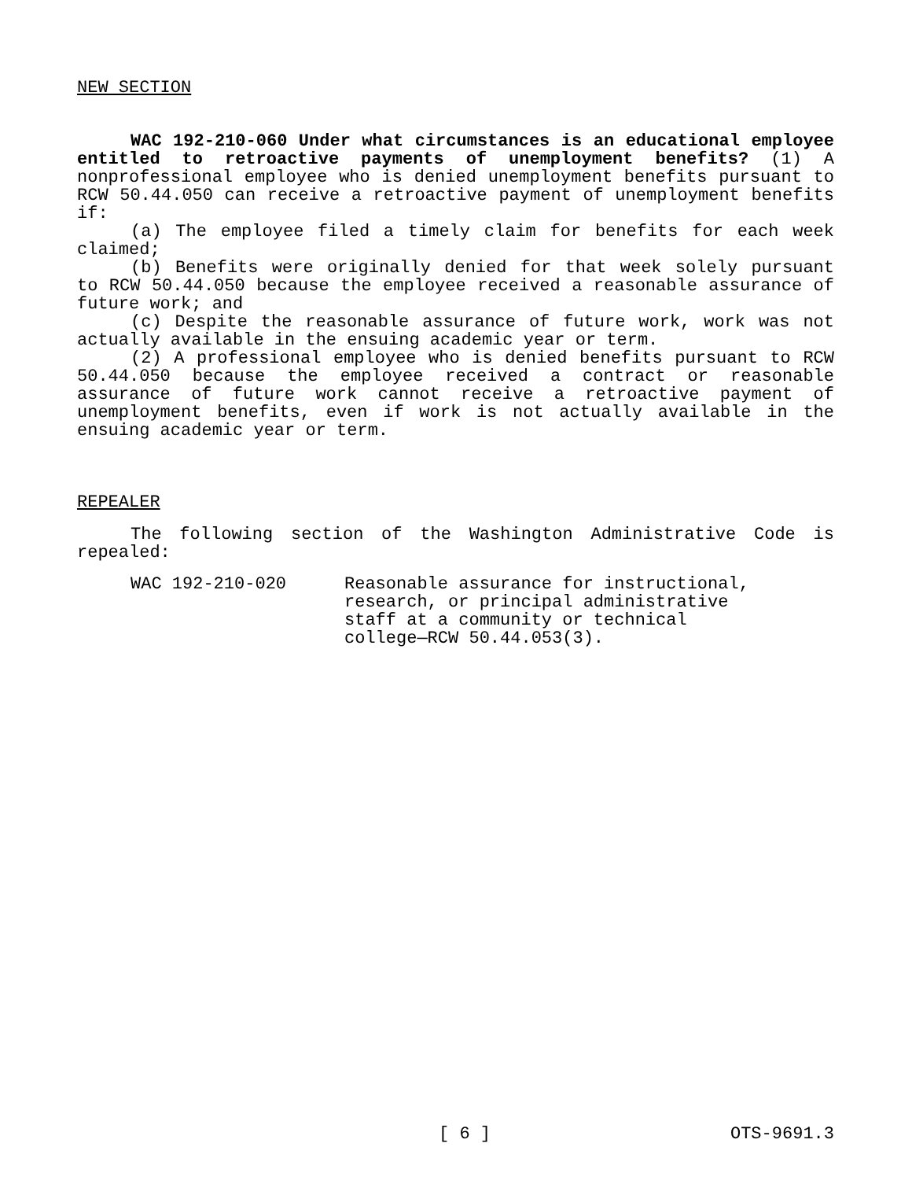NEW SECTION
WAC 192-210-060 Under what circumstances is an educational employee entitled to retroactive payments of unemployment benefits? (1) A nonprofessional employee who is denied unemployment benefits pursuant to RCW 50.44.050 can receive a retroactive payment of unemployment benefits if:
(a) The employee filed a timely claim for benefits for each week claimed;
(b) Benefits were originally denied for that week solely pursuant to RCW 50.44.050 because the employee received a reasonable assurance of future work; and
(c) Despite the reasonable assurance of future work, work was not actually available in the ensuing academic year or term.
(2) A professional employee who is denied benefits pursuant to RCW 50.44.050 because the employee received a contract or reasonable assurance of future work cannot receive a retroactive payment of unemployment benefits, even if work is not actually available in the ensuing academic year or term.
REPEALER
The following section of the Washington Administrative Code is repealed:
WAC 192-210-020 Reasonable assurance for instructional,
research, or principal administrative
staff at a community or technical
college—RCW 50.44.053(3).
[ 6 ] OTS-9691.3